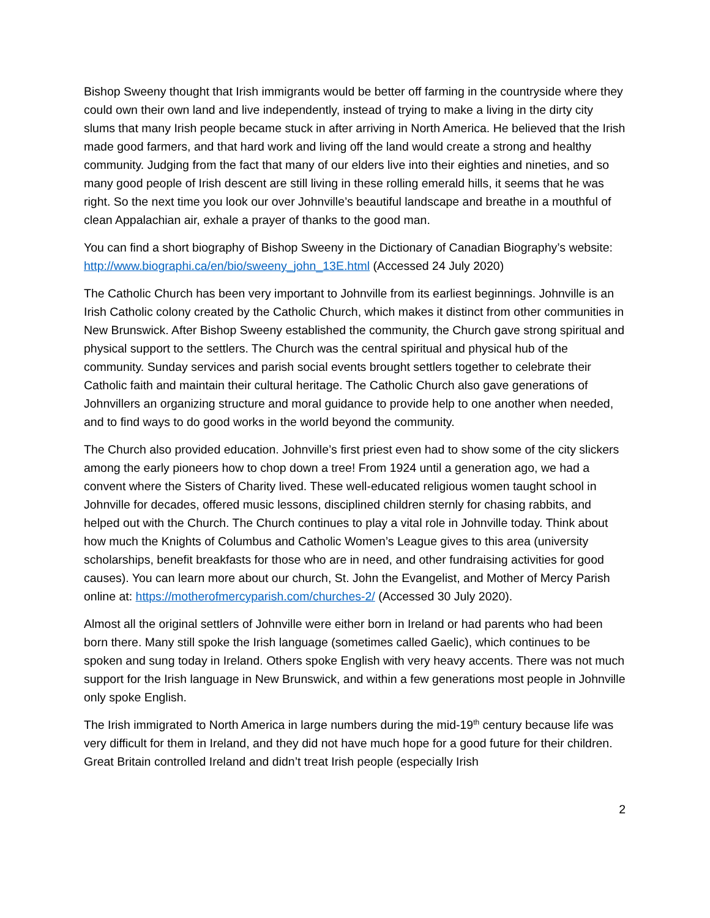Bishop Sweeny thought that Irish immigrants would be better off farming in the countryside where they could own their own land and live independently, instead of trying to make a living in the dirty city slums that many Irish people became stuck in after arriving in North America. He believed that the Irish made good farmers, and that hard work and living off the land would create a strong and healthy community. Judging from the fact that many of our elders live into their eighties and nineties, and so many good people of Irish descent are still living in these rolling emerald hills, it seems that he was right. So the next time you look our over Johnville’s beautiful landscape and breathe in a mouthful of clean Appalachian air, exhale a prayer of thanks to the good man.
You can find a short biography of Bishop Sweeny in the Dictionary of Canadian Biography’s website: http://www.biographi.ca/en/bio/sweeny_john_13E.html (Accessed 24 July 2020)
The Catholic Church has been very important to Johnville from its earliest beginnings. Johnville is an Irish Catholic colony created by the Catholic Church, which makes it distinct from other communities in New Brunswick. After Bishop Sweeny established the community, the Church gave strong spiritual and physical support to the settlers. The Church was the central spiritual and physical hub of the community. Sunday services and parish social events brought settlers together to celebrate their Catholic faith and maintain their cultural heritage. The Catholic Church also gave generations of Johnvillers an organizing structure and moral guidance to provide help to one another when needed, and to find ways to do good works in the world beyond the community.
The Church also provided education. Johnville’s first priest even had to show some of the city slickers among the early pioneers how to chop down a tree! From 1924 until a generation ago, we had a convent where the Sisters of Charity lived. These well-educated religious women taught school in Johnville for decades, offered music lessons, disciplined children sternly for chasing rabbits, and helped out with the Church. The Church continues to play a vital role in Johnville today. Think about how much the Knights of Columbus and Catholic Women’s League gives to this area (university scholarships, benefit breakfasts for those who are in need, and other fundraising activities for good causes). You can learn more about our church, St. John the Evangelist, and Mother of Mercy Parish online at: https://motherofmercyparish.com/churches-2/ (Accessed 30 July 2020).
Almost all the original settlers of Johnville were either born in Ireland or had parents who had been born there. Many still spoke the Irish language (sometimes called Gaelic), which continues to be spoken and sung today in Ireland. Others spoke English with very heavy accents. There was not much support for the Irish language in New Brunswick, and within a few generations most people in Johnville only spoke English.
The Irish immigrated to North America in large numbers during the mid-19<sup>th</sup> century because life was very difficult for them in Ireland, and they did not have much hope for a good future for their children. Great Britain controlled Ireland and didn’t treat Irish people (especially Irish
2